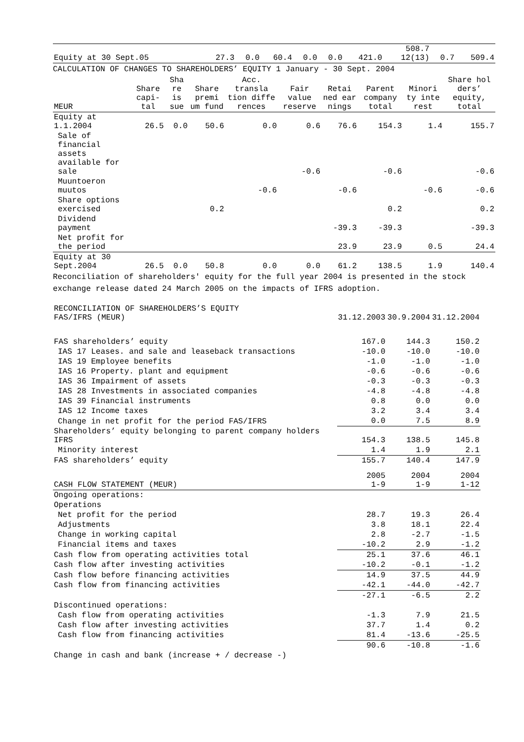| Equity at 30 Sept.05 | 27.3 | 0.0 | 60.4 | 0.0 | 0.0 | 421.0 | 508.7 12(13) | 0.7 | 509.4 |
CALCULATION OF CHANGES TO SHAREHOLDERS’ EQUITY 1 January - 30 Sept. 2004
| MEUR | Share capi- tal | Sha re is sue | Share premi um fund | Acc. transla tion diffe rences | Fair value reserve | Retai ned ear nings | Parent company total | Minori ty inte rest | Share hol ders’ equity, total |
| --- | --- | --- | --- | --- | --- | --- | --- | --- | --- |
| Equity at 1.1.2004 | 26.5 | 0.0 | 50.6 | 0.0 | 0.6 | 76.6 | 154.3 | 1.4 | 155.7 |
| Sale of financial assets available for sale | | | | | -0.6 | | -0.6 | | -0.6 |
| Muuntoeron muutos | | | | -0.6 | | -0.6 | | -0.6 | -0.6 |
| Share options exercised | | | 0.2 | | | | 0.2 | | 0.2 |
| Dividend payment | | | | | | -39.3 | -39.3 | | -39.3 |
| Net profit for the period | | | | | | 23.9 | 23.9 | 0.5 | 24.4 |
| Equity at 30 Sept.2004 | 26.5 | 0.0 | 50.8 | 0.0 | 0.0 | 61.2 | 138.5 | 1.9 | 140.4 |
Reconciliation of shareholders' equity for the full year 2004 is presented in the stock exchange release dated 24 March 2005 on the impacts of IFRS adoption.
| RECONCILIATION OF SHAREHOLDERS’S EQUITY FAS/IFRS (MEUR) | 31.12.2003 | 30.9.2004 | 31.12.2004 |
| FAS shareholders’ equity | 167.0 | 144.3 | 150.2 |
| IAS 17 Leases. and sale and leaseback transactions | -10.0 | -10.0 | -10.0 |
| IAS 19 Employee benefits | -1.0 | -1.0 | -1.0 |
| IAS 16 Property. plant and equipment | -0.6 | -0.6 | -0.6 |
| IAS 36 Impairment of assets | -0.3 | -0.3 | -0.3 |
| IAS 28 Investments in associated companies | -4.8 | -4.8 | -4.8 |
| IAS 39 Financial instruments | 0.8 | 0.0 | 0.0 |
| IAS 12 Income taxes | 3.2 | 3.4 | 3.4 |
| Change in net profit for the period FAS/IFRS | 0.0 | 7.5 | 8.9 |
| Shareholders’ equity belonging to parent company holders IFRS | 154.3 | 138.5 | 145.8 |
| Minority interest | 1.4 | 1.9 | 2.1 |
| FAS shareholders’ equity | 155.7 | 140.4 | 147.9 |
| CASH FLOW STATEMENT (MEUR) | 2005 1-9 | 2004 1-9 | 2004 1-12 |
| Ongoing operations: | | | |
| Operations | | | |
| Net profit for the period | 28.7 | 19.3 | 26.4 |
| Adjustments | 3.8 | 18.1 | 22.4 |
| Change in working capital | 2.8 | -2.7 | -1.5 |
| Financial items and taxes | -10.2 | 2.9 | -1.2 |
| Cash flow from operating activities total | 25.1 | 37.6 | 46.1 |
| Cash flow after investing activities | -10.2 | -0.1 | -1.2 |
| Cash flow before financing activities | 14.9 | 37.5 | 44.9 |
| Cash flow from financing activities | -42.1 | -44.0 | -42.7 |
| | -27.1 | -6.5 | 2.2 |
| Discontinued operations: | | | |
| Cash flow from operating activities | -1.3 | 7.9 | 21.5 |
| Cash flow after investing activities | 37.7 | 1.4 | 0.2 |
| Cash flow from financing activities | 81.4 | -13.6 | -25.5 |
| | 90.6 | -10.8 | -1.6 |
| Change in cash and bank (increase + / decrease -) | | | |